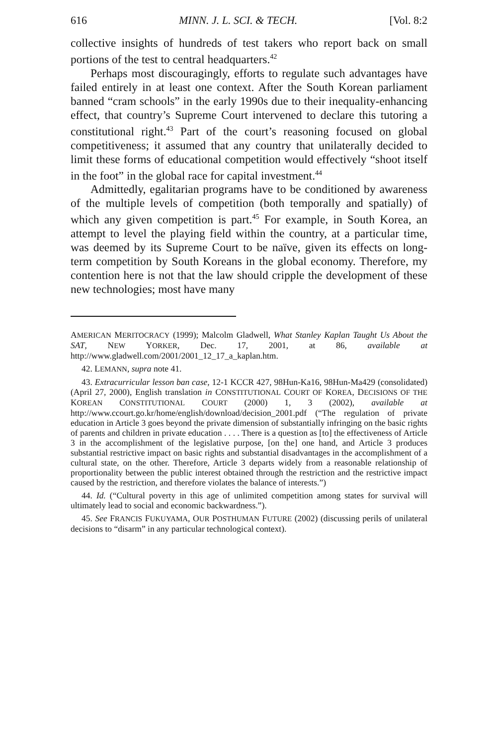616 MINN. J. L. SCI. & TECH. [Vol. 8:2
collective insights of hundreds of test takers who report back on small portions of the test to central headquarters.<sup>42</sup>
Perhaps most discouragingly, efforts to regulate such advantages have failed entirely in at least one context. After the South Korean parliament banned “cram schools” in the early 1990s due to their inequality-enhancing effect, that country’s Supreme Court intervened to declare this tutoring a constitutional right.<sup>43</sup> Part of the court’s reasoning focused on global competitiveness; it assumed that any country that unilaterally decided to limit these forms of educational competition would effectively “shoot itself in the foot” in the global race for capital investment.<sup>44</sup>
Admittedly, egalitarian programs have to be conditioned by awareness of the multiple levels of competition (both temporally and spatially) of which any given competition is part.<sup>45</sup> For example, in South Korea, an attempt to level the playing field within the country, at a particular time, was deemed by its Supreme Court to be naïve, given its effects on long-term competition by South Koreans in the global economy. Therefore, my contention here is not that the law should cripple the development of these new technologies; most have many
AMERICAN MERITOCRACY (1999); Malcolm Gladwell, What Stanley Kaplan Taught Us About the SAT, NEW YORKER, Dec. 17, 2001, at 86, available at http://www.gladwell.com/2001/2001_12_17_a_kaplan.htm.
42. LEMANN, supra note 41.
43. Extracurricular lesson ban case, 12-1 KCCR 427, 98Hun-Ka16, 98Hun-Ma429 (consolidated) (April 27, 2000), English translation in CONSTITUTIONAL COURT OF KOREA, DECISIONS OF THE KOREAN CONSTITUTIONAL COURT (2000) 1, 3 (2002), available at http://www.ccourt.go.kr/home/english/download/decision_2001.pdf (“The regulation of private education in Article 3 goes beyond the private dimension of substantially infringing on the basic rights of parents and children in private education . . . . There is a question as [to] the effectiveness of Article 3 in the accomplishment of the legislative purpose, [on the] one hand, and Article 3 produces substantial restrictive impact on basic rights and substantial disadvantages in the accomplishment of a cultural state, on the other. Therefore, Article 3 departs widely from a reasonable relationship of proportionality between the public interest obtained through the restriction and the restrictive impact caused by the restriction, and therefore violates the balance of interests.”)
44. Id. (“Cultural poverty in this age of unlimited competition among states for survival will ultimately lead to social and economic backwardness.”).
45. See FRANCIS FUKUYAMA, OUR POSTHUMAN FUTURE (2002) (discussing perils of unilateral decisions to “disarm” in any particular technological context).